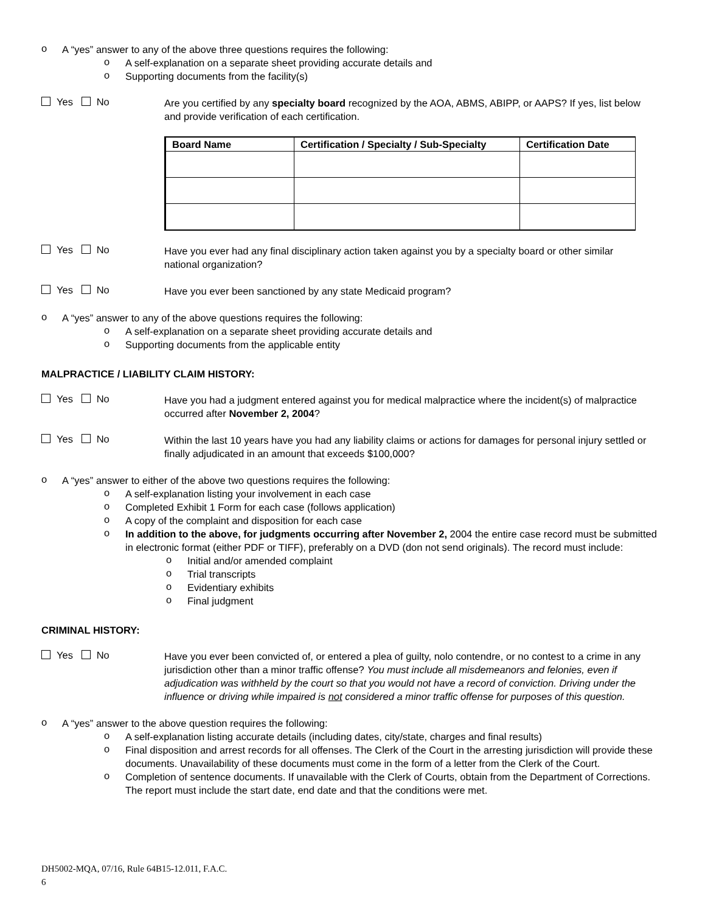o
A “yes” answer to any of the above three questions requires the following:
o
A self-explanation on a separate sheet providing accurate details and
o
Supporting documents from the facility(s)
Yes No
Are you certified by any specialty board recognized by the AOA, ABMS, ABIPP, or AAPS? If yes, list below and provide verification of each certification.
| Board Name | Certification / Specialty / Sub-Specialty | Certification Date |
| --- | --- | --- |
Yes No
Have you ever had any final disciplinary action taken against you by a specialty board or other similar national organization?
Yes No
Have you ever been sanctioned by any state Medicaid program?
o
A “yes” answer to any of the above questions requires the following:
o
A self-explanation on a separate sheet providing accurate details and
o
Supporting documents from the applicable entity
MALPRACTICE / LIABILITY CLAIM HISTORY:
Yes No
Have you had a judgment entered against you for medical malpractice where the incident(s) of malpractice occurred after November 2, 2004?
Yes No
Within the last 10 years have you had any liability claims or actions for damages for personal injury settled or finally adjudicated in an amount that exceeds $100,000?
o
A “yes” answer to either of the above two questions requires the following:
o
A self-explanation listing your involvement in each case
o
Completed Exhibit 1 Form for each case (follows application)
o
A copy of the complaint and disposition for each case
o
In addition to the above, for judgments occurring after November 2, 2004 the entire case record must be submitted in electronic format (either PDF or TIFF), preferably on a DVD (don not send originals). The record must include:
o
Initial and/or amended complaint
o
Trial transcripts
o
Evidentiary exhibits
o
Final judgment
CRIMINAL HISTORY:
Yes No
Have you ever been convicted of, or entered a plea of guilty, nolo contendre, or no contest to a crime in any jurisdiction other than a minor traffic offense? You must include all misdemeanors and felonies, even if adjudication was withheld by the court so that you would not have a record of conviction. Driving under the influence or driving while impaired is not considered a minor traffic offense for purposes of this question.
o
A “yes” answer to the above question requires the following:
o
A self-explanation listing accurate details (including dates, city/state, charges and final results)
o
Final disposition and arrest records for all offenses. The Clerk of the Court in the arresting jurisdiction will provide these documents. Unavailability of these documents must come in the form of a letter from the Clerk of the Court.
o
Completion of sentence documents. If unavailable with the Clerk of Courts, obtain from the Department of Corrections. The report must include the start date, end date and that the conditions were met.
DH5002-MQA, 07/16, Rule 64B15-12.011, F.A.C.
6